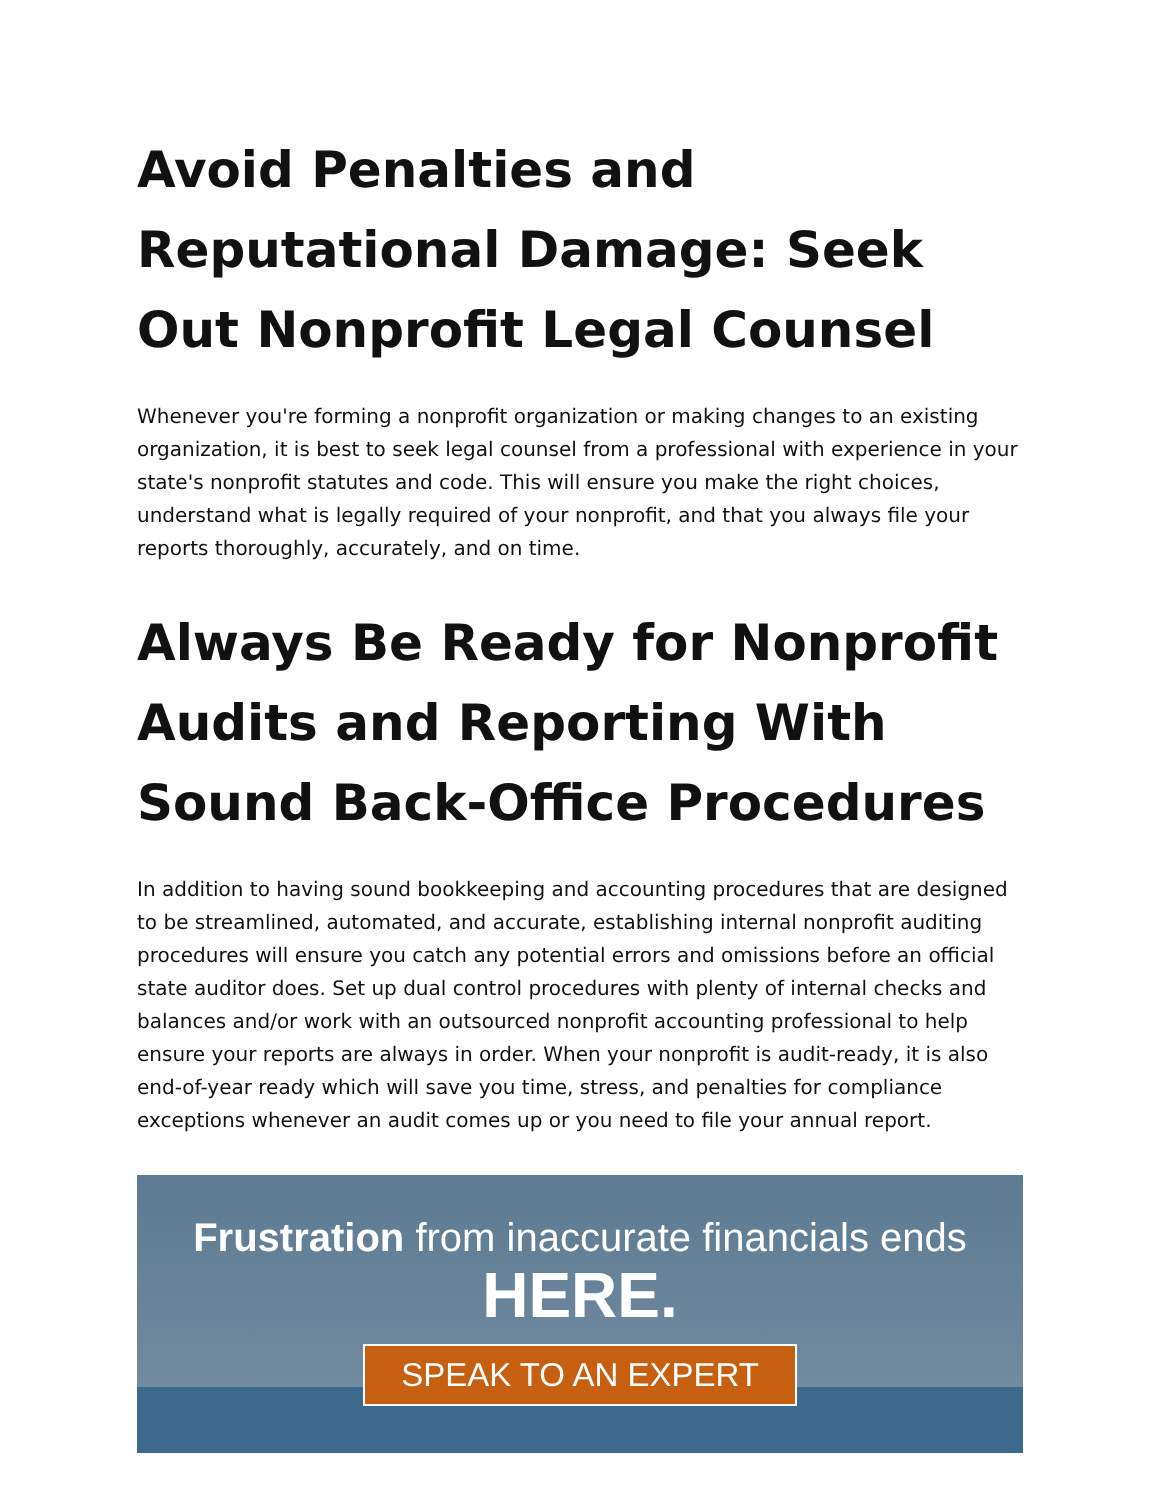Avoid Penalties and Reputational Damage: Seek Out Nonprofit Legal Counsel
Whenever you're forming a nonprofit organization or making changes to an existing organization, it is best to seek legal counsel from a professional with experience in your state's nonprofit statutes and code. This will ensure you make the right choices, understand what is legally required of your nonprofit, and that you always file your reports thoroughly, accurately, and on time.
Always Be Ready for Nonprofit Audits and Reporting With Sound Back-Office Procedures
In addition to having sound bookkeeping and accounting procedures that are designed to be streamlined, automated, and accurate, establishing internal nonprofit auditing procedures will ensure you catch any potential errors and omissions before an official state auditor does. Set up dual control procedures with plenty of internal checks and balances and/or work with an outsourced nonprofit accounting professional to help ensure your reports are always in order. When your nonprofit is audit-ready, it is also end-of-year ready which will save you time, stress, and penalties for compliance exceptions whenever an audit comes up or you need to file your annual report.
Frustration from inaccurate financials ends
HERE.
SPEAK TO AN EXPERT